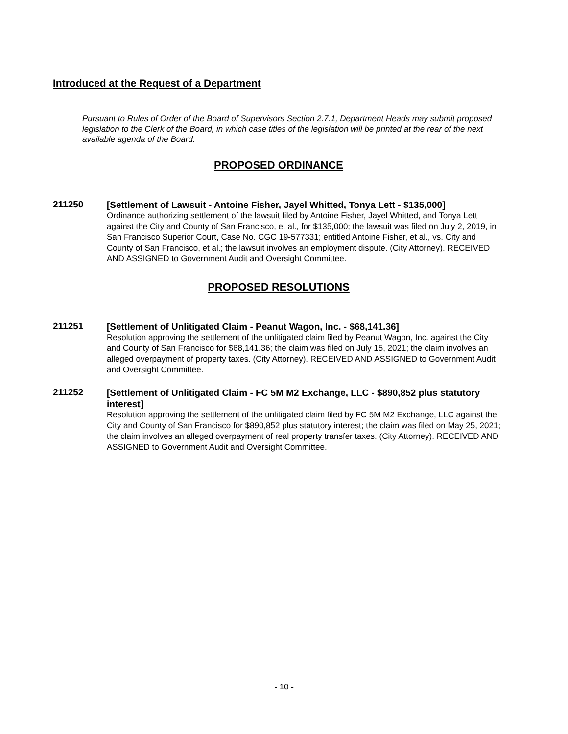Introduced at the Request of a Department
Pursuant to Rules of Order of the Board of Supervisors Section 2.7.1, Department Heads may submit proposed legislation to the Clerk of the Board, in which case titles of the legislation will be printed at the rear of the next available agenda of the Board.
PROPOSED ORDINANCE
211250
[Settlement of Lawsuit - Antoine Fisher, Jayel Whitted, Tonya Lett - $135,000]
Ordinance authorizing settlement of the lawsuit filed by Antoine Fisher, Jayel Whitted, and Tonya Lett against the City and County of San Francisco, et al., for $135,000; the lawsuit was filed on July 2, 2019, in San Francisco Superior Court, Case No. CGC 19-577331; entitled Antoine Fisher, et al., vs. City and County of San Francisco, et al.; the lawsuit involves an employment dispute. (City Attorney). RECEIVED AND ASSIGNED to Government Audit and Oversight Committee.
PROPOSED RESOLUTIONS
211251
[Settlement of Unlitigated Claim - Peanut Wagon, Inc. - $68,141.36]
Resolution approving the settlement of the unlitigated claim filed by Peanut Wagon, Inc. against the City and County of San Francisco for $68,141.36; the claim was filed on July 15, 2021; the claim involves an alleged overpayment of property taxes. (City Attorney). RECEIVED AND ASSIGNED to Government Audit and Oversight Committee.
211252
[Settlement of Unlitigated Claim - FC 5M M2 Exchange, LLC - $890,852 plus statutory interest]
Resolution approving the settlement of the unlitigated claim filed by FC 5M M2 Exchange, LLC against the City and County of San Francisco for $890,852 plus statutory interest; the claim was filed on May 25, 2021; the claim involves an alleged overpayment of real property transfer taxes. (City Attorney). RECEIVED AND ASSIGNED to Government Audit and Oversight Committee.
- 10 -